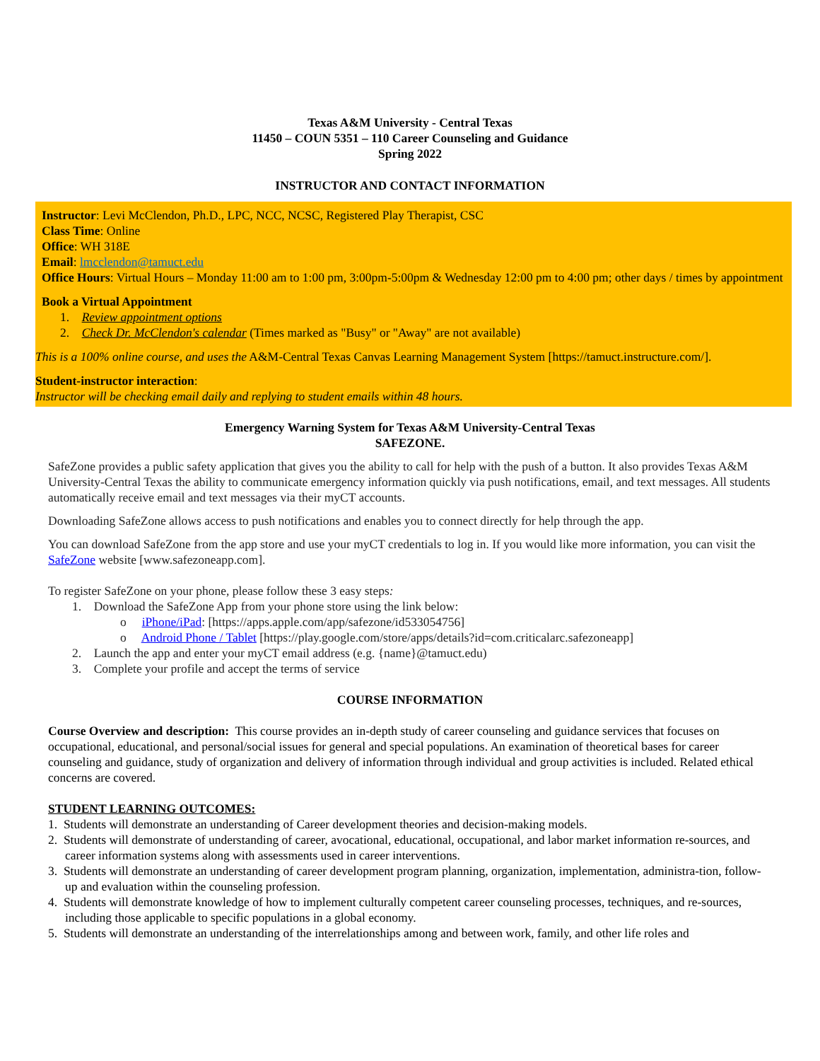Texas A&M University - Central Texas
11450 – COUN 5351 – 110 Career Counseling and Guidance
Spring 2022
INSTRUCTOR AND CONTACT INFORMATION
Instructor: Levi McClendon, Ph.D., LPC, NCC, NCSC, Registered Play Therapist, CSC
Class Time: Online
Office: WH 318E
Email: lmcclendon@tamuct.edu
Office Hours: Virtual Hours – Monday 11:00 am to 1:00 pm, 3:00pm-5:00pm & Wednesday 12:00 pm to 4:00 pm; other days / times by appointment
Book a Virtual Appointment
1. Review appointment options
2. Check Dr. McClendon's calendar (Times marked as "Busy" or "Away" are not available)
This is a 100% online course, and uses the A&M-Central Texas Canvas Learning Management System [https://tamuct.instructure.com/].
Student-instructor interaction:
Instructor will be checking email daily and replying to student emails within 48 hours.
Emergency Warning System for Texas A&M University-Central Texas
SAFEZONE.
SafeZone provides a public safety application that gives you the ability to call for help with the push of a button. It also provides Texas A&M University-Central Texas the ability to communicate emergency information quickly via push notifications, email, and text messages. All students automatically receive email and text messages via their myCT accounts.
Downloading SafeZone allows access to push notifications and enables you to connect directly for help through the app.
You can download SafeZone from the app store and use your myCT credentials to log in. If you would like more information, you can visit the SafeZone website [www.safezoneapp.com].
To register SafeZone on your phone, please follow these 3 easy steps:
1. Download the SafeZone App from your phone store using the link below:
o iPhone/iPad: [https://apps.apple.com/app/safezone/id533054756]
o Android Phone / Tablet [https://play.google.com/store/apps/details?id=com.criticalarc.safezoneapp]
2. Launch the app and enter your myCT email address (e.g. {name}@tamuct.edu)
3. Complete your profile and accept the terms of service
COURSE INFORMATION
Course Overview and description: This course provides an in-depth study of career counseling and guidance services that focuses on occupational, educational, and personal/social issues for general and special populations. An examination of theoretical bases for career counseling and guidance, study of organization and delivery of information through individual and group activities is included. Related ethical concerns are covered.
STUDENT LEARNING OUTCOMES:
1. Students will demonstrate an understanding of Career development theories and decision-making models.
2. Students will demonstrate of understanding of career, avocational, educational, occupational, and labor market information re-sources, and career information systems along with assessments used in career interventions.
3. Students will demonstrate an understanding of career development program planning, organization, implementation, administra-tion, follow-up and evaluation within the counseling profession.
4. Students will demonstrate knowledge of how to implement culturally competent career counseling processes, techniques, and re-sources, including those applicable to specific populations in a global economy.
5. Students will demonstrate an understanding of the interrelationships among and between work, family, and other life roles and